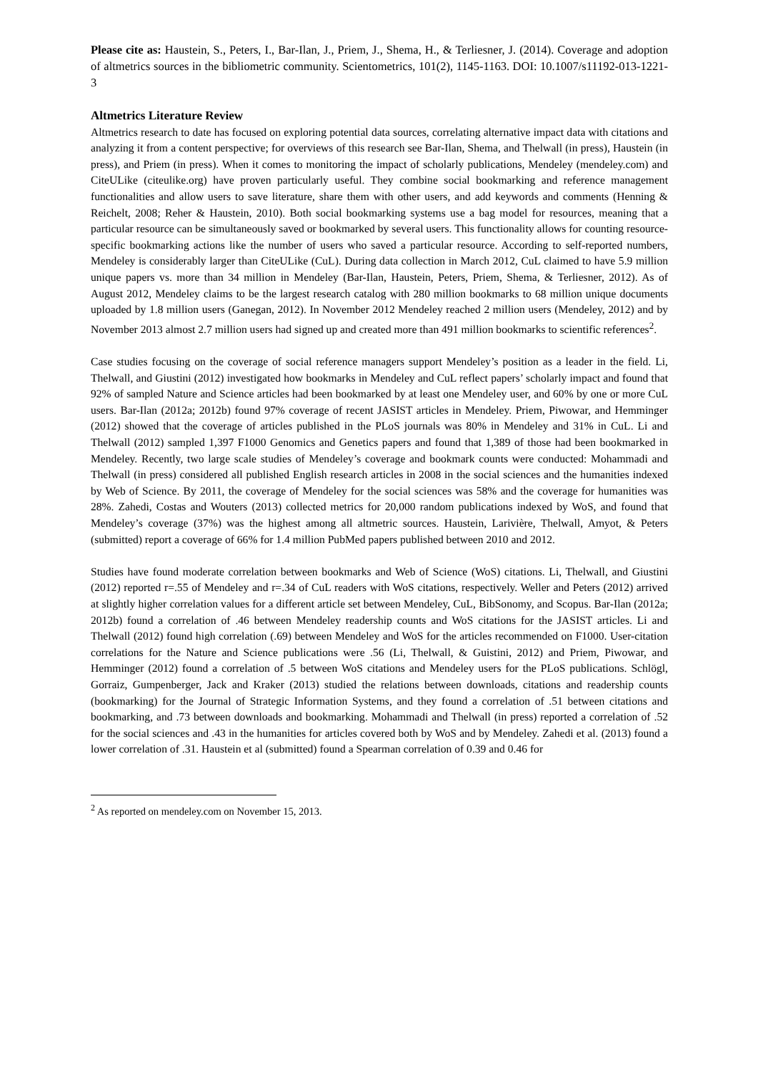Please cite as: Haustein, S., Peters, I., Bar-Ilan, J., Priem, J., Shema, H., & Terliesner, J. (2014). Coverage and adoption of altmetrics sources in the bibliometric community. Scientometrics, 101(2), 1145-1163. DOI: 10.1007/s11192-013-1221-3
Altmetrics Literature Review
Altmetrics research to date has focused on exploring potential data sources, correlating alternative impact data with citations and analyzing it from a content perspective; for overviews of this research see Bar-Ilan, Shema, and Thelwall (in press), Haustein (in press), and Priem (in press). When it comes to monitoring the impact of scholarly publications, Mendeley (mendeley.com) and CiteULike (citeulike.org) have proven particularly useful. They combine social bookmarking and reference management functionalities and allow users to save literature, share them with other users, and add keywords and comments (Henning & Reichelt, 2008; Reher & Haustein, 2010). Both social bookmarking systems use a bag model for resources, meaning that a particular resource can be simultaneously saved or bookmarked by several users. This functionality allows for counting resource-specific bookmarking actions like the number of users who saved a particular resource. According to self-reported numbers, Mendeley is considerably larger than CiteULike (CuL). During data collection in March 2012, CuL claimed to have 5.9 million unique papers vs. more than 34 million in Mendeley (Bar-Ilan, Haustein, Peters, Priem, Shema, & Terliesner, 2012). As of August 2012, Mendeley claims to be the largest research catalog with 280 million bookmarks to 68 million unique documents uploaded by 1.8 million users (Ganegan, 2012). In November 2012 Mendeley reached 2 million users (Mendeley, 2012) and by November 2013 almost 2.7 million users had signed up and created more than 491 million bookmarks to scientific references<sup>2</sup>.
Case studies focusing on the coverage of social reference managers support Mendeley’s position as a leader in the field. Li, Thelwall, and Giustini (2012) investigated how bookmarks in Mendeley and CuL reflect papers’ scholarly impact and found that 92% of sampled Nature and Science articles had been bookmarked by at least one Mendeley user, and 60% by one or more CuL users. Bar-Ilan (2012a; 2012b) found 97% coverage of recent JASIST articles in Mendeley. Priem, Piwowar, and Hemminger (2012) showed that the coverage of articles published in the PLoS journals was 80% in Mendeley and 31% in CuL. Li and Thelwall (2012) sampled 1,397 F1000 Genomics and Genetics papers and found that 1,389 of those had been bookmarked in Mendeley. Recently, two large scale studies of Mendeley’s coverage and bookmark counts were conducted: Mohammadi and Thelwall (in press) considered all published English research articles in 2008 in the social sciences and the humanities indexed by Web of Science. By 2011, the coverage of Mendeley for the social sciences was 58% and the coverage for humanities was 28%. Zahedi, Costas and Wouters (2013) collected metrics for 20,000 random publications indexed by WoS, and found that Mendeley’s coverage (37%) was the highest among all altmetric sources. Haustein, Larivière, Thelwall, Amyot, & Peters (submitted) report a coverage of 66% for 1.4 million PubMed papers published between 2010 and 2012.
Studies have found moderate correlation between bookmarks and Web of Science (WoS) citations. Li, Thelwall, and Giustini (2012) reported r=.55 of Mendeley and r=.34 of CuL readers with WoS citations, respectively. Weller and Peters (2012) arrived at slightly higher correlation values for a different article set between Mendeley, CuL, BibSonomy, and Scopus. Bar-Ilan (2012a; 2012b) found a correlation of .46 between Mendeley readership counts and WoS citations for the JASIST articles. Li and Thelwall (2012) found high correlation (.69) between Mendeley and WoS for the articles recommended on F1000. User-citation correlations for the Nature and Science publications were .56 (Li, Thelwall, & Guistini, 2012) and Priem, Piwowar, and Hemminger (2012) found a correlation of .5 between WoS citations and Mendeley users for the PLoS publications. Schlögl, Gorraiz, Gumpenberger, Jack and Kraker (2013) studied the relations between downloads, citations and readership counts (bookmarking) for the Journal of Strategic Information Systems, and they found a correlation of .51 between citations and bookmarking, and .73 between downloads and bookmarking. Mohammadi and Thelwall (in press) reported a correlation of .52 for the social sciences and .43 in the humanities for articles covered both by WoS and by Mendeley. Zahedi et al. (2013) found a lower correlation of .31. Haustein et al (submitted) found a Spearman correlation of 0.39 and 0.46 for
<sup>2</sup> As reported on mendeley.com on November 15, 2013.